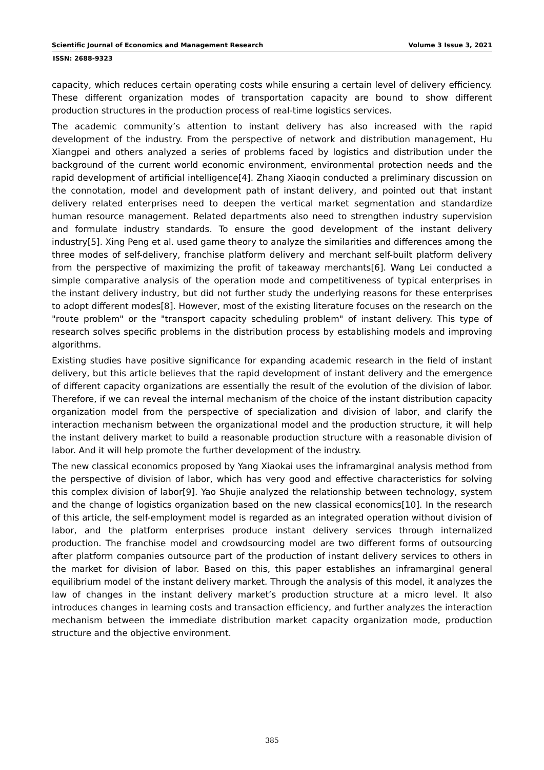Scientific Journal of Economics and Management Research Volume 3 Issue 3, 2021
ISSN: 2688-9323
capacity, which reduces certain operating costs while ensuring a certain level of delivery efficiency. These different organization modes of transportation capacity are bound to show different production structures in the production process of real-time logistics services.
The academic community’s attention to instant delivery has also increased with the rapid development of the industry. From the perspective of network and distribution management, Hu Xiangpei and others analyzed a series of problems faced by logistics and distribution under the background of the current world economic environment, environmental protection needs and the rapid development of artificial intelligence[4]. Zhang Xiaoqin conducted a preliminary discussion on the connotation, model and development path of instant delivery, and pointed out that instant delivery related enterprises need to deepen the vertical market segmentation and standardize human resource management. Related departments also need to strengthen industry supervision and formulate industry standards. To ensure the good development of the instant delivery industry[5]. Xing Peng et al. used game theory to analyze the similarities and differences among the three modes of self-delivery, franchise platform delivery and merchant self-built platform delivery from the perspective of maximizing the profit of takeaway merchants[6]. Wang Lei conducted a simple comparative analysis of the operation mode and competitiveness of typical enterprises in the instant delivery industry, but did not further study the underlying reasons for these enterprises to adopt different modes[8]. However, most of the existing literature focuses on the research on the "route problem" or the "transport capacity scheduling problem" of instant delivery. This type of research solves specific problems in the distribution process by establishing models and improving algorithms.
Existing studies have positive significance for expanding academic research in the field of instant delivery, but this article believes that the rapid development of instant delivery and the emergence of different capacity organizations are essentially the result of the evolution of the division of labor. Therefore, if we can reveal the internal mechanism of the choice of the instant distribution capacity organization model from the perspective of specialization and division of labor, and clarify the interaction mechanism between the organizational model and the production structure, it will help the instant delivery market to build a reasonable production structure with a reasonable division of labor. And it will help promote the further development of the industry.
The new classical economics proposed by Yang Xiaokai uses the inframarginal analysis method from the perspective of division of labor, which has very good and effective characteristics for solving this complex division of labor[9]. Yao Shujie analyzed the relationship between technology, system and the change of logistics organization based on the new classical economics[10]. In the research of this article, the self-employment model is regarded as an integrated operation without division of labor, and the platform enterprises produce instant delivery services through internalized production. The franchise model and crowdsourcing model are two different forms of outsourcing after platform companies outsource part of the production of instant delivery services to others in the market for division of labor. Based on this, this paper establishes an inframarginal general equilibrium model of the instant delivery market. Through the analysis of this model, it analyzes the law of changes in the instant delivery market’s production structure at a micro level. It also introduces changes in learning costs and transaction efficiency, and further analyzes the interaction mechanism between the immediate distribution market capacity organization mode, production structure and the objective environment.
385